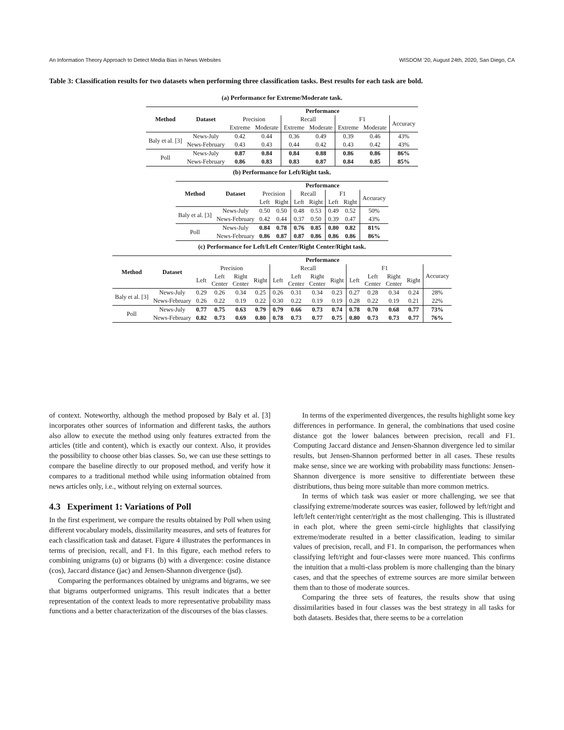An Information Theory Approach to Detect Media Bias in News Websites WISDOM ’20, August 24th, 2020, San Diego, CA
Table 3: Classification results for two datasets when performing three classification tasks. Best results for each task are bold.
(a) Performance for Extreme/Moderate task.
| Method | Dataset | Performance | | | | | | |
| --- | --- | --- | --- | --- | --- | --- | --- | --- |
| | | Precision | | Recall | | F1 | | Accuracy |
| | | Extreme | Moderate | Extreme | Moderate | Extreme | Moderate | |
| Baly et al. [3] | News-July | 0.42 | 0.44 | 0.36 | 0.49 | 0.39 | 0.46 | 43% |
| | News-February | 0.43 | 0.43 | 0.44 | 0.42 | 0.43 | 0.42 | 43% |
| Poll | News-July | 0.87 | 0.84 | 0.84 | 0.88 | 0.86 | 0.86 | 86% |
| | News-February | 0.86 | 0.83 | 0.83 | 0.87 | 0.84 | 0.85 | 85% |
(b) Performance for Left/Right task.
| Method | Dataset | Performance | | | | | | |
| --- | --- | --- | --- | --- | --- | --- | --- | --- |
| | | Precision | | Recall | | F1 | | Accuracy |
| | | Left | Right | Left | Right | Left | Right | |
| Baly et al. [3] | News-July | 0.50 | 0.50 | 0.48 | 0.53 | 0.49 | 0.52 | 50% |
| | News-February | 0.42 | 0.44 | 0.37 | 0.50 | 0.39 | 0.47 | 43% |
| Poll | News-July | 0.84 | 0.78 | 0.76 | 0.85 | 0.80 | 0.82 | 81% |
| | News-February | 0.86 | 0.87 | 0.87 | 0.86 | 0.86 | 0.86 | 86% |
(c) Performance for Left/Left Center/Right Center/Right task.
| Method | Dataset | Performance | | | | | | | | | | | | |
| --- | --- | --- | --- | --- | --- | --- | --- | --- | --- | --- | --- | --- | --- | --- |
| | | Precision | | | | Recall | | | | F1 | | | | Accuracy |
| | | Left | Left Center | Right Center | Right | Left | Left Center | Right Center | Right | Left | Left Center | Right Center | Right | |
| Baly et al. [3] | News-July | 0.29 | 0.26 | 0.34 | 0.25 | 0.26 | 0.31 | 0.34 | 0.23 | 0.27 | 0.28 | 0.34 | 0.24 | 28% |
| | News-February | 0.26 | 0.22 | 0.19 | 0.22 | 0.30 | 0.22 | 0.19 | 0.19 | 0.28 | 0.22 | 0.19 | 0.21 | 22% |
| Poll | News-July | 0.77 | 0.75 | 0.63 | 0.79 | 0.79 | 0.66 | 0.73 | 0.74 | 0.78 | 0.70 | 0.68 | 0.77 | 73% |
| | News-February | 0.82 | 0.73 | 0.69 | 0.80 | 0.78 | 0.73 | 0.77 | 0.75 | 0.80 | 0.73 | 0.73 | 0.77 | 76% |
of context. Noteworthy, although the method proposed by Baly et al. [3] incorporates other sources of information and different tasks, the authors also allow to execute the method using only features extracted from the articles (title and content), which is exactly our context. Also, it provides the possibility to choose other bias classes. So, we can use these settings to compare the baseline directly to our proposed method, and verify how it compares to a traditional method while using information obtained from news articles only, i.e., without relying on external sources.
4.3 Experiment 1: Variations of Poll
In the first experiment, we compare the results obtained by Poll when using different vocabulary models, dissimilarity measures, and sets of features for each classification task and dataset. Figure 4 illustrates the performances in terms of precision, recall, and F1. In this figure, each method refers to combining unigrams (u) or bigrams (b) with a divergence: cosine distance (cos), Jaccard distance (jac) and Jensen-Shannon divergence (jsd).
Comparing the performances obtained by unigrams and bigrams, we see that bigrams outperformed unigrams. This result indicates that a better representation of the context leads to more representative probability mass functions and a better characterization of the discourses of the bias classes.
In terms of the experimented divergences, the results highlight some key differences in performance. In general, the combinations that used cosine distance got the lower balances between precision, recall and F1. Computing Jaccard distance and Jensen-Shannon divergence led to similar results, but Jensen-Shannon performed better in all cases. These results make sense, since we are working with probability mass functions: Jensen-Shannon divergence is more sensitive to differentiate between these distributions, thus being more suitable than more common metrics.
In terms of which task was easier or more challenging, we see that classifying extreme/moderate sources was easier, followed by left/right and left/left center/right center/right as the most challenging. This is illustrated in each plot, where the green semi-circle highlights that classifying extreme/moderate resulted in a better classification, leading to similar values of precision, recall, and F1. In comparison, the performances when classifying left/right and four-classes were more nuanced. This confirms the intuition that a multi-class problem is more challenging than the binary cases, and that the speeches of extreme sources are more similar between them than to those of moderate sources.
Comparing the three sets of features, the results show that using dissimilarities based in four classes was the best strategy in all tasks for both datasets. Besides that, there seems to be a correlation